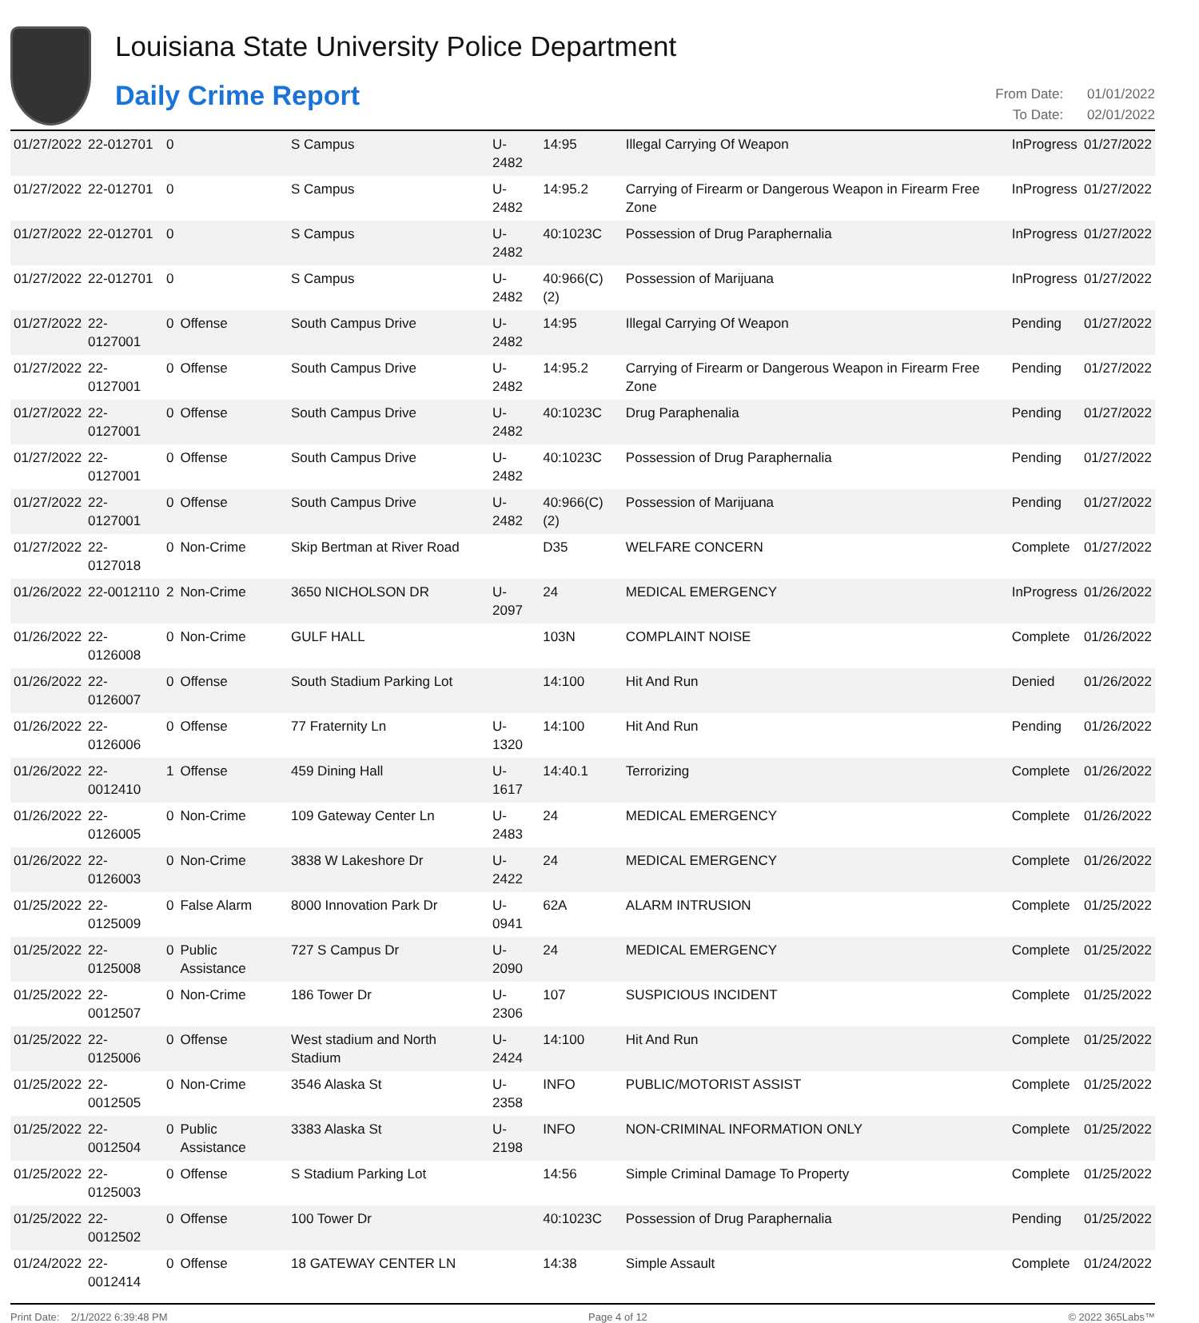Louisiana State University Police Department
Daily Crime Report
From Date: 01/01/2022
To Date: 02/01/2022
| 01/27/2022 | 22-012701 | 0 | | S Campus | U-2482 | 14:95 | Illegal Carrying Of Weapon | InProgress | 01/27/2022 |
| 01/27/2022 | 22-012701 | 0 | | S Campus | U-2482 | 14:95.2 | Carrying of Firearm or Dangerous Weapon in Firearm Free Zone | InProgress | 01/27/2022 |
| 01/27/2022 | 22-012701 | 0 | | S Campus | U-2482 | 40:1023C | Possession of Drug Paraphernalia | InProgress | 01/27/2022 |
| 01/27/2022 | 22-012701 | 0 | | S Campus | U-2482 | 40:966(C)(2) | Possession of Marijuana | InProgress | 01/27/2022 |
| 01/27/2022 | 22-0127001 | 0 | Offense | South Campus Drive | U-2482 | 14:95 | Illegal Carrying Of Weapon | Pending | 01/27/2022 |
| 01/27/2022 | 22-0127001 | 0 | Offense | South Campus Drive | U-2482 | 14:95.2 | Carrying of Firearm or Dangerous Weapon in Firearm Free Zone | Pending | 01/27/2022 |
| 01/27/2022 | 22-0127001 | 0 | Offense | South Campus Drive | U-2482 | 40:1023C | Drug Paraphenalia | Pending | 01/27/2022 |
| 01/27/2022 | 22-0127001 | 0 | Offense | South Campus Drive | U-2482 | 40:1023C | Possession of Drug Paraphernalia | Pending | 01/27/2022 |
| 01/27/2022 | 22-0127001 | 0 | Offense | South Campus Drive | U-2482 | 40:966(C)(2) | Possession of Marijuana | Pending | 01/27/2022 |
| 01/27/2022 | 22-0127018 | 0 | Non-Crime | Skip Bertman at River Road | | D35 | WELFARE CONCERN | Complete | 01/27/2022 |
| 01/26/2022 | 22-0012110 | 2 | Non-Crime | 3650 NICHOLSON DR | U-2097 | 24 | MEDICAL EMERGENCY | InProgress | 01/26/2022 |
| 01/26/2022 | 22-0126008 | 0 | Non-Crime | GULF HALL | | 103N | COMPLAINT NOISE | Complete | 01/26/2022 |
| 01/26/2022 | 22-0126007 | 0 | Offense | South Stadium Parking Lot | | 14:100 | Hit And Run | Denied | 01/26/2022 |
| 01/26/2022 | 22-0126006 | 0 | Offense | 77 Fraternity Ln | U-1320 | 14:100 | Hit And Run | Pending | 01/26/2022 |
| 01/26/2022 | 22-0012410 | 1 | Offense | 459 Dining Hall | U-1617 | 14:40.1 | Terrorizing | Complete | 01/26/2022 |
| 01/26/2022 | 22-0126005 | 0 | Non-Crime | 109 Gateway Center Ln | U-2483 | 24 | MEDICAL EMERGENCY | Complete | 01/26/2022 |
| 01/26/2022 | 22-0126003 | 0 | Non-Crime | 3838 W Lakeshore Dr | U-2422 | 24 | MEDICAL EMERGENCY | Complete | 01/26/2022 |
| 01/25/2022 | 22-0125009 | 0 | False Alarm | 8000 Innovation Park Dr | U-0941 | 62A | ALARM INTRUSION | Complete | 01/25/2022 |
| 01/25/2022 | 22-0125008 | 0 | Public Assistance | 727 S Campus Dr | U-2090 | 24 | MEDICAL EMERGENCY | Complete | 01/25/2022 |
| 01/25/2022 | 22-0012507 | 0 | Non-Crime | 186 Tower Dr | U-2306 | 107 | SUSPICIOUS INCIDENT | Complete | 01/25/2022 |
| 01/25/2022 | 22-0125006 | 0 | Offense | West stadium and North Stadium | U-2424 | 14:100 | Hit And Run | Complete | 01/25/2022 |
| 01/25/2022 | 22-0012505 | 0 | Non-Crime | 3546 Alaska St | U-2358 | INFO | PUBLIC/MOTORIST ASSIST | Complete | 01/25/2022 |
| 01/25/2022 | 22-0012504 | 0 | Public Assistance | 3383 Alaska St | U-2198 | INFO | NON-CRIMINAL INFORMATION ONLY | Complete | 01/25/2022 |
| 01/25/2022 | 22-0125003 | 0 | Offense | S Stadium Parking Lot | | 14:56 | Simple Criminal Damage To Property | Complete | 01/25/2022 |
| 01/25/2022 | 22-0012502 | 0 | Offense | 100 Tower Dr | | 40:1023C | Possession of Drug Paraphernalia | Pending | 01/25/2022 |
| 01/24/2022 | 22-0012414 | 0 | Offense | 18 GATEWAY CENTER LN | | 14:38 | Simple Assault | Complete | 01/24/2022 |
Print Date: 2/1/2022 6:39:48 PM Page 4 of 12 © 2022 365Labs™